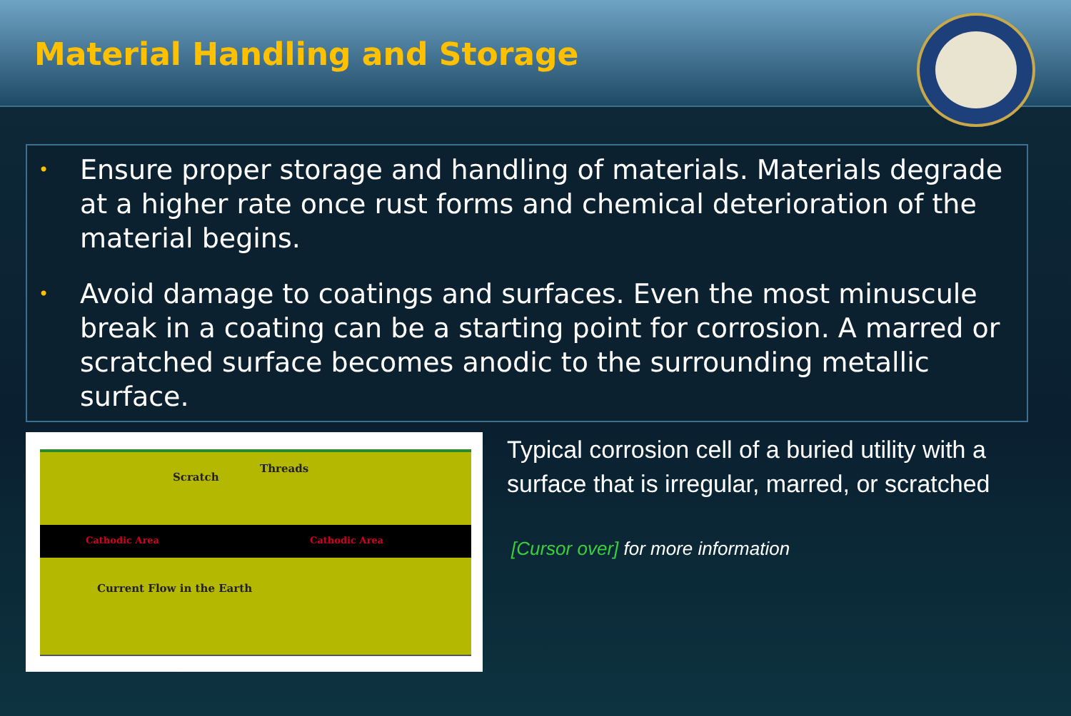Material Handling and Storage
•
Ensure proper storage and handling of materials. Materials degrade at a higher rate once rust forms and chemical deterioration of the material begins.
•
Avoid damage to coatings and surfaces. Even the most minuscule break in a coating can be a starting point for corrosion. A marred or scratched surface becomes anodic to the surrounding metallic surface.
Scratch
Threads
Cathodic Area Cathodic Area
Current Flow in the Earth
Typical corrosion cell of a buried utility with a surface that is irregular, marred, or scratched
[Cursor over] for more information